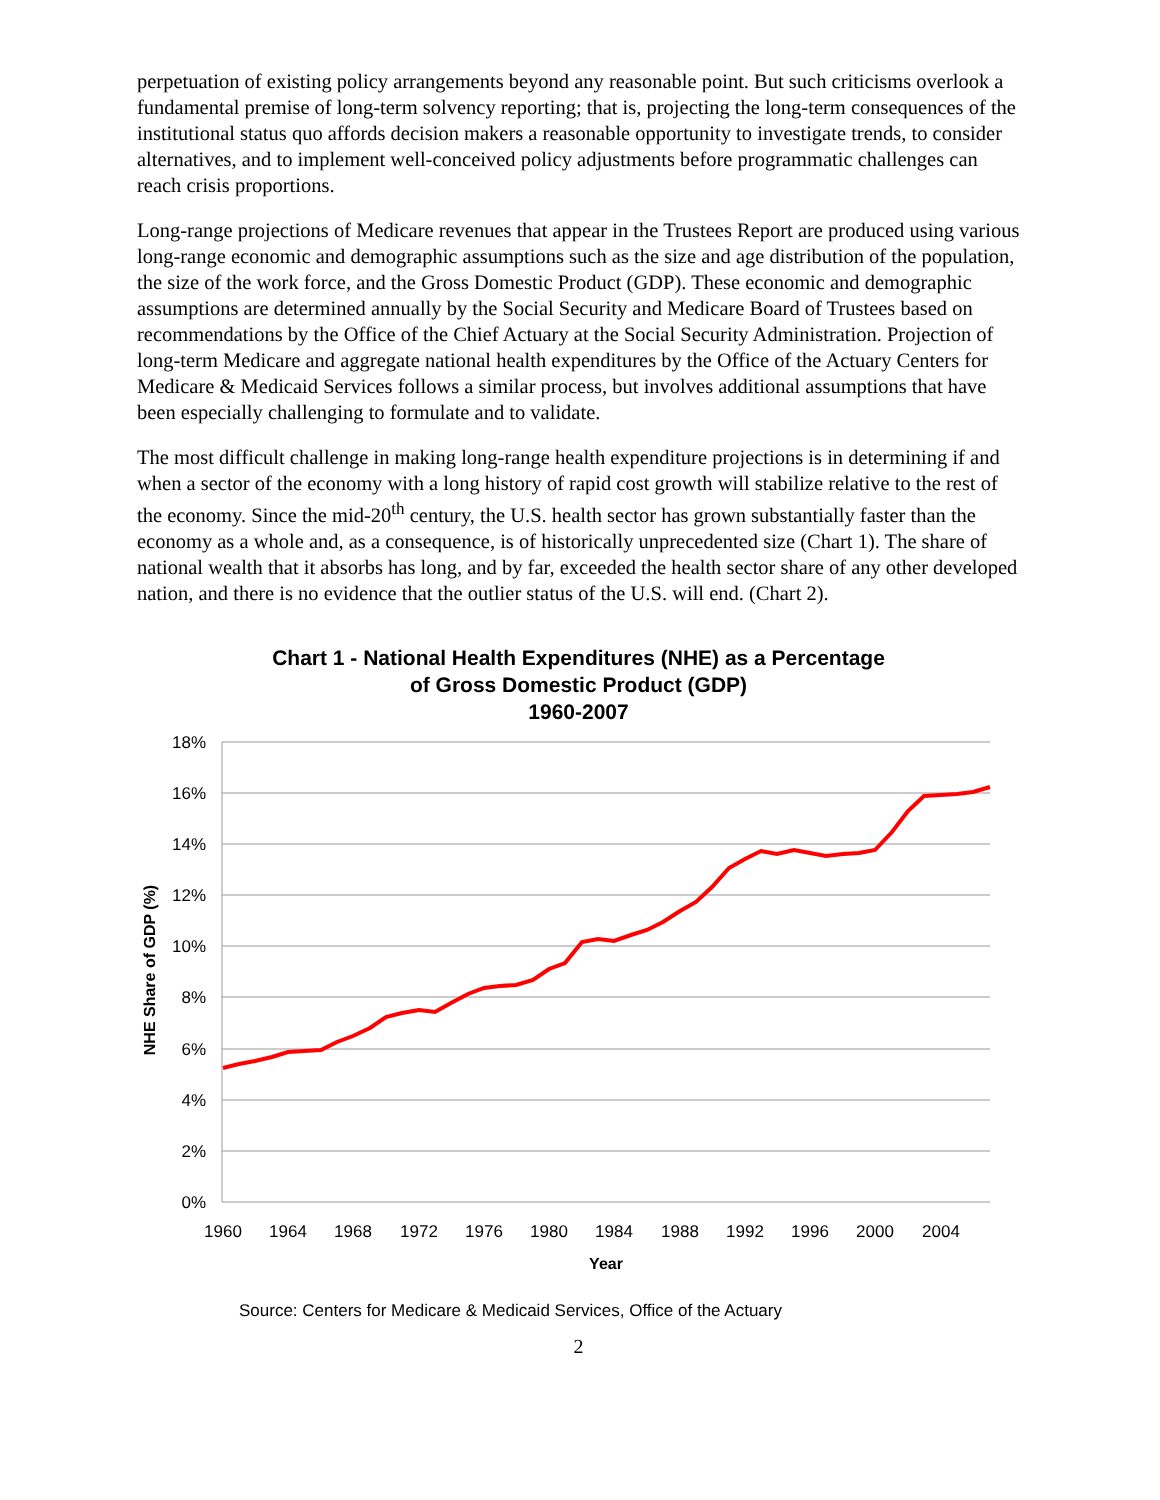perpetuation of existing policy arrangements beyond any reasonable point. But such criticisms overlook a fundamental premise of long-term solvency reporting; that is, projecting the long-term consequences of the institutional status quo affords decision makers a reasonable opportunity to investigate trends, to consider alternatives, and to implement well-conceived policy adjustments before programmatic challenges can reach crisis proportions.
Long-range projections of Medicare revenues that appear in the Trustees Report are produced using various long-range economic and demographic assumptions such as the size and age distribution of the population, the size of the work force, and the Gross Domestic Product (GDP). These economic and demographic assumptions are determined annually by the Social Security and Medicare Board of Trustees based on recommendations by the Office of the Chief Actuary at the Social Security Administration. Projection of long-term Medicare and aggregate national health expenditures by the Office of the Actuary Centers for Medicare & Medicaid Services follows a similar process, but involves additional assumptions that have been especially challenging to formulate and to validate.
The most difficult challenge in making long-range health expenditure projections is in determining if and when a sector of the economy with a long history of rapid cost growth will stabilize relative to the rest of the economy. Since the mid-20<sup>th</sup> century, the U.S. health sector has grown substantially faster than the economy as a whole and, as a consequence, is of historically unprecedented size (Chart 1). The share of national wealth that it absorbs has long, and by far, exceeded the health sector share of any other developed nation, and there is no evidence that the outlier status of the U.S. will end. (Chart 2).
Chart 1 - National Health Expenditures (NHE) as a Percentage
of Gross Domestic Product (GDP)
1960-2007
18%
16%
14%
12%
10%
8%
6%
4%
2%
0%
1960
1964
1968
1972
1976
1980
1984
1988
1992
1996
2000
2004
Year
NHE Share of GDP (%)
Source: Centers for Medicare & Medicaid Services, Office of the Actuary
2